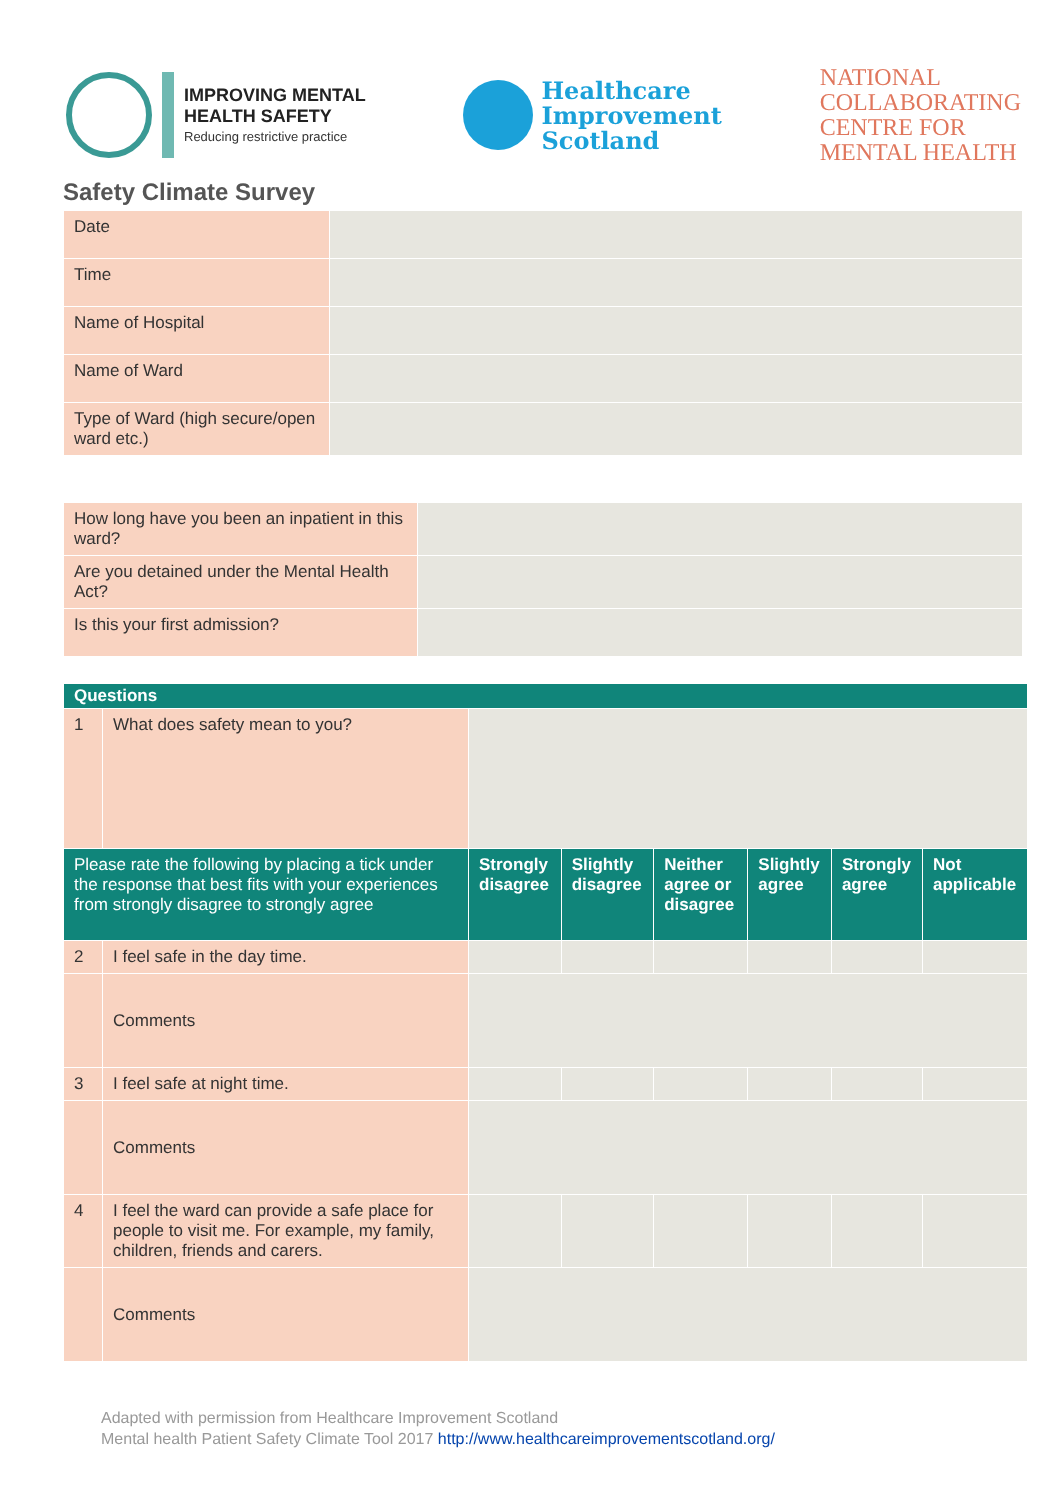IMPROVING MENTAL
HEALTH SAFETY
Reducing restrictive practice
Healthcare
Improvement
Scotland
NATIONAL
COLLABORATING
CENTRE FOR
MENTAL HEALTH
Safety Climate Survey
| Date | |
| Time | |
| Name of Hospital | |
| Name of Ward | |
| Type of Ward (high secure/open ward etc.) | |
| How long have you been an inpatient in this ward? | |
| Are you detained under the Mental Health Act? | |
| Is this your first admission? | |
| Questions | | | | | | | |
| --- | --- | --- | --- | --- | --- | --- | --- |
| 1 | What does safety mean to you? | | | | | | |
| Please rate the following by placing a tick under the response that best fits with your experiences from strongly disagree to strongly agree | | Strongly disagree | Slightly disagree | Neither agree or disagree | Slightly agree | Strongly agree | Not applicable |
| 2 | I feel safe in the day time. | | | | | | |
| | Comments | | | | | | |
| 3 | I feel safe at night time. | | | | | | |
| | Comments | | | | | | |
| 4 | I feel the ward can provide a safe place for people to visit me. For example, my family, children, friends and carers. | | | | | | |
| | Comments | | | | | | |
Adapted with permission from Healthcare Improvement Scotland
Mental health Patient Safety Climate Tool 2017 http://www.healthcareimprovementscotland.org/